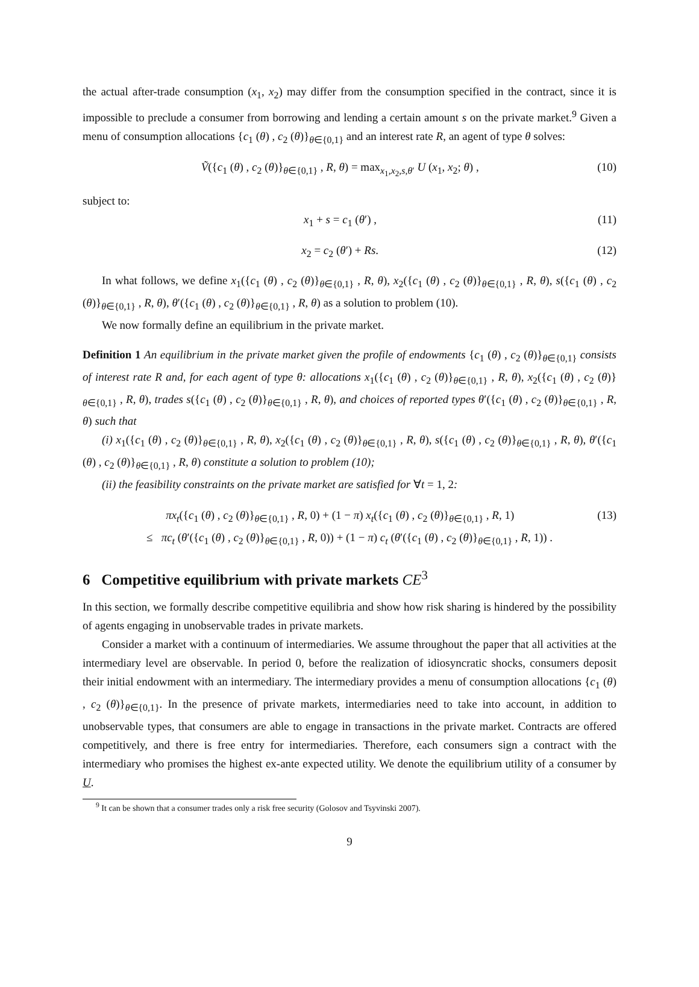the actual after-trade consumption (x<sub>1</sub>, x<sub>2</sub>) may differ from the consumption specified in the contract, since it is impossible to preclude a consumer from borrowing and lending a certain amount s on the private market.<sup>9</sup> Given a menu of consumption allocations {c<sub>1</sub> (θ) , c<sub>2</sub> (θ)}<sub>θ∈{0,1}</sub> and an interest rate R, an agent of type θ solves:
Ṽ({c<sub>1</sub> (θ) , c<sub>2</sub> (θ)}<sub>θ∈{0,1}</sub> , R, θ) = max<sub>x<sub>1</sub>,x<sub>2</sub>,s,θ′</sub> U (x<sub>1</sub>, x<sub>2</sub>; θ) , (10)
subject to:
x<sub>1</sub> + s = c<sub>1</sub> (θ′) , (11)
x<sub>2</sub> = c<sub>2</sub> (θ′) + Rs. (12)
In what follows, we define x<sub>1</sub>({c<sub>1</sub> (θ) , c<sub>2</sub> (θ)}<sub>θ∈{0,1}</sub> , R, θ), x<sub>2</sub>({c<sub>1</sub> (θ) , c<sub>2</sub> (θ)}<sub>θ∈{0,1}</sub> , R, θ), s({c<sub>1</sub> (θ) , c<sub>2</sub> (θ)}<sub>θ∈{0,1}</sub> , R, θ), θ′({c<sub>1</sub> (θ) , c<sub>2</sub> (θ)}<sub>θ∈{0,1}</sub> , R, θ) as a solution to problem (10).
We now formally define an equilibrium in the private market.
Definition 1 An equilibrium in the private market given the profile of endowments {c<sub>1</sub> (θ) , c<sub>2</sub> (θ)}<sub>θ∈{0,1}</sub> consists of interest rate R and, for each agent of type θ: allocations x<sub>1</sub>({c<sub>1</sub> (θ) , c<sub>2</sub> (θ)}<sub>θ∈{0,1}</sub> , R, θ), x<sub>2</sub>({c<sub>1</sub> (θ) , c<sub>2</sub> (θ)}<sub>θ∈{0,1}</sub> , R, θ), trades s({c<sub>1</sub> (θ) , c<sub>2</sub> (θ)}<sub>θ∈{0,1}</sub> , R, θ), and choices of reported types θ′({c<sub>1</sub> (θ) , c<sub>2</sub> (θ)}<sub>θ∈{0,1}</sub> , R, θ) such that
(i) x<sub>1</sub>({c<sub>1</sub> (θ) , c<sub>2</sub> (θ)}<sub>θ∈{0,1}</sub> , R, θ), x<sub>2</sub>({c<sub>1</sub> (θ) , c<sub>2</sub> (θ)}<sub>θ∈{0,1}</sub> , R, θ), s({c<sub>1</sub> (θ) , c<sub>2</sub> (θ)}<sub>θ∈{0,1}</sub> , R, θ), θ′({c<sub>1</sub> (θ) , c<sub>2</sub> (θ)}<sub>θ∈{0,1}</sub> , R, θ) constitute a solution to problem (10);
(ii) the feasibility constraints on the private market are satisfied for ∀t = 1, 2:
πx<sub>t</sub>({c<sub>1</sub> (θ) , c<sub>2</sub> (θ)}<sub>θ∈{0,1}</sub> , R, 0) + (1 − π) x<sub>t</sub>({c<sub>1</sub> (θ) , c<sub>2</sub> (θ)}<sub>θ∈{0,1}</sub> , R, 1) (13)
≤ πc<sub>t</sub> (θ′({c<sub>1</sub> (θ) , c<sub>2</sub> (θ)}<sub>θ∈{0,1}</sub> , R, 0)) + (1 − π) c<sub>t</sub> (θ′({c<sub>1</sub> (θ) , c<sub>2</sub> (θ)}<sub>θ∈{0,1}</sub> , R, 1)) .
6 Competitive equilibrium with private markets CE<sup>3</sup>
In this section, we formally describe competitive equilibria and show how risk sharing is hindered by the possibility of agents engaging in unobservable trades in private markets.
Consider a market with a continuum of intermediaries. We assume throughout the paper that all activities at the intermediary level are observable. In period 0, before the realization of idiosyncratic shocks, consumers deposit their initial endowment with an intermediary. The intermediary provides a menu of consumption allocations {c<sub>1</sub> (θ) , c<sub>2</sub> (θ)}<sub>θ∈{0,1}</sub>. In the presence of private markets, intermediaries need to take into account, in addition to unobservable types, that consumers are able to engage in transactions in the private market. Contracts are offered competitively, and there is free entry for intermediaries. Therefore, each consumers sign a contract with the intermediary who promises the highest ex-ante expected utility. We denote the equilibrium utility of a consumer by U.
<sup>9</sup> It can be shown that a consumer trades only a risk free security (Golosov and Tsyvinski 2007).
9